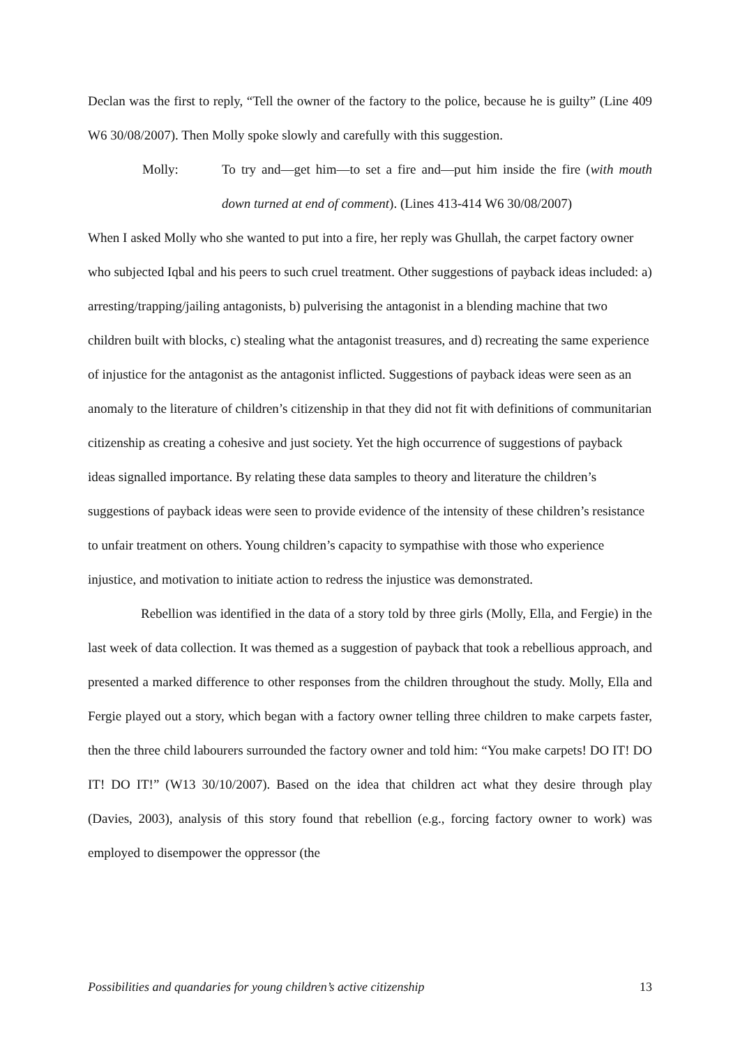Declan was the first to reply, “Tell the owner of the factory to the police, because he is guilty” (Line 409 W6 30/08/2007). Then Molly spoke slowly and carefully with this suggestion.
Molly: To try and—get him—to set a fire and—put him inside the fire (with mouth down turned at end of comment). (Lines 413-414 W6 30/08/2007)
When I asked Molly who she wanted to put into a fire, her reply was Ghullah, the carpet factory owner who subjected Iqbal and his peers to such cruel treatment. Other suggestions of payback ideas included: a) arresting/trapping/jailing antagonists, b) pulverising the antagonist in a blending machine that two children built with blocks, c) stealing what the antagonist treasures, and d) recreating the same experience of injustice for the antagonist as the antagonist inflicted. Suggestions of payback ideas were seen as an anomaly to the literature of children’s citizenship in that they did not fit with definitions of communitarian citizenship as creating a cohesive and just society. Yet the high occurrence of suggestions of payback ideas signalled importance. By relating these data samples to theory and literature the children’s suggestions of payback ideas were seen to provide evidence of the intensity of these children’s resistance to unfair treatment on others. Young children’s capacity to sympathise with those who experience injustice, and motivation to initiate action to redress the injustice was demonstrated.
Rebellion was identified in the data of a story told by three girls (Molly, Ella, and Fergie) in the last week of data collection. It was themed as a suggestion of payback that took a rebellious approach, and presented a marked difference to other responses from the children throughout the study. Molly, Ella and Fergie played out a story, which began with a factory owner telling three children to make carpets faster, then the three child labourers surrounded the factory owner and told him: “You make carpets! DO IT! DO IT! DO IT!” (W13 30/10/2007). Based on the idea that children act what they desire through play (Davies, 2003), analysis of this story found that rebellion (e.g., forcing factory owner to work) was employed to disempower the oppressor (the
Possibilities and quandaries for young children’s active citizenship 13